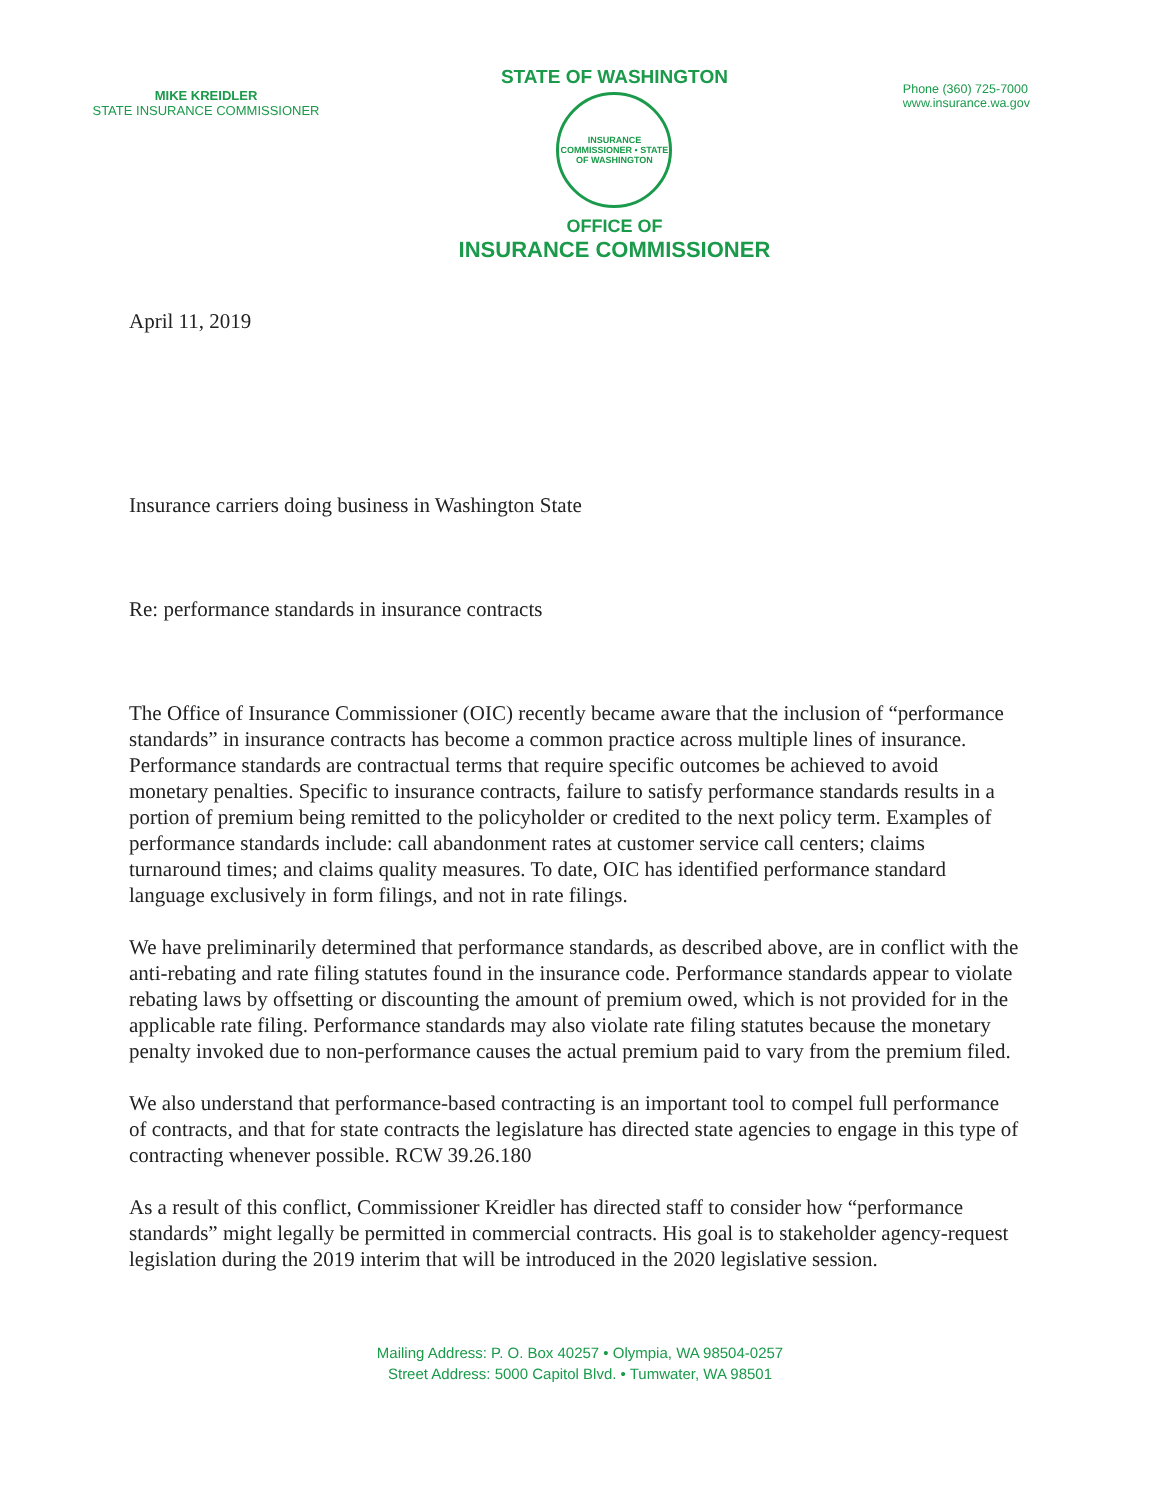MIKE KREIDLER
STATE INSURANCE COMMISSIONER
STATE OF WASHINGTON
INSURANCE COMMISSIONER • STATE OF WASHINGTON
OFFICE OF
INSURANCE COMMISSIONER
Phone (360) 725-7000
www.insurance.wa.gov
April 11, 2019
Insurance carriers doing business in Washington State
Re: performance standards in insurance contracts
The Office of Insurance Commissioner (OIC) recently became aware that the inclusion of “performance standards” in insurance contracts has become a common practice across multiple lines of insurance. Performance standards are contractual terms that require specific outcomes be achieved to avoid monetary penalties. Specific to insurance contracts, failure to satisfy performance standards results in a portion of premium being remitted to the policyholder or credited to the next policy term. Examples of performance standards include: call abandonment rates at customer service call centers; claims turnaround times; and claims quality measures. To date, OIC has identified performance standard language exclusively in form filings, and not in rate filings.
We have preliminarily determined that performance standards, as described above, are in conflict with the anti-rebating and rate filing statutes found in the insurance code. Performance standards appear to violate rebating laws by offsetting or discounting the amount of premium owed, which is not provided for in the applicable rate filing. Performance standards may also violate rate filing statutes because the monetary penalty invoked due to non-performance causes the actual premium paid to vary from the premium filed.
We also understand that performance-based contracting is an important tool to compel full performance of contracts, and that for state contracts the legislature has directed state agencies to engage in this type of contracting whenever possible. RCW 39.26.180
As a result of this conflict, Commissioner Kreidler has directed staff to consider how “performance standards” might legally be permitted in commercial contracts. His goal is to stakeholder agency-request legislation during the 2019 interim that will be introduced in the 2020 legislative session.
Mailing Address: P. O. Box 40257 • Olympia, WA 98504-0257
Street Address: 5000 Capitol Blvd. • Tumwater, WA 98501